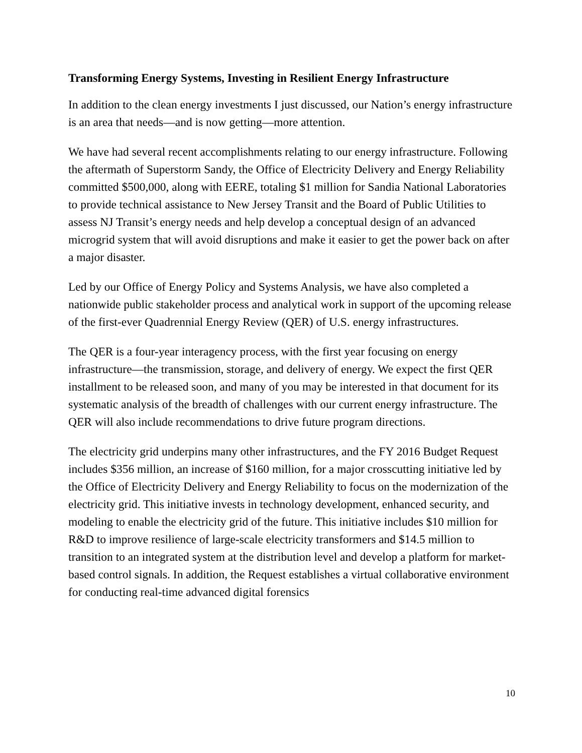Transforming Energy Systems, Investing in Resilient Energy Infrastructure
In addition to the clean energy investments I just discussed, our Nation’s energy infrastructure is an area that needs—and is now getting—more attention.
We have had several recent accomplishments relating to our energy infrastructure. Following the aftermath of Superstorm Sandy, the Office of Electricity Delivery and Energy Reliability committed $500,000, along with EERE, totaling $1 million for Sandia National Laboratories to provide technical assistance to New Jersey Transit and the Board of Public Utilities to assess NJ Transit’s energy needs and help develop a conceptual design of an advanced microgrid system that will avoid disruptions and make it easier to get the power back on after a major disaster.
Led by our Office of Energy Policy and Systems Analysis, we have also completed a nationwide public stakeholder process and analytical work in support of the upcoming release of the first-ever Quadrennial Energy Review (QER) of U.S. energy infrastructures.
The QER is a four-year interagency process, with the first year focusing on energy infrastructure—the transmission, storage, and delivery of energy. We expect the first QER installment to be released soon, and many of you may be interested in that document for its systematic analysis of the breadth of challenges with our current energy infrastructure. The QER will also include recommendations to drive future program directions.
The electricity grid underpins many other infrastructures, and the FY 2016 Budget Request includes $356 million, an increase of $160 million, for a major crosscutting initiative led by the Office of Electricity Delivery and Energy Reliability to focus on the modernization of the electricity grid. This initiative invests in technology development, enhanced security, and modeling to enable the electricity grid of the future. This initiative includes $10 million for R&D to improve resilience of large-scale electricity transformers and $14.5 million to transition to an integrated system at the distribution level and develop a platform for market-based control signals. In addition, the Request establishes a virtual collaborative environment for conducting real-time advanced digital forensics
10